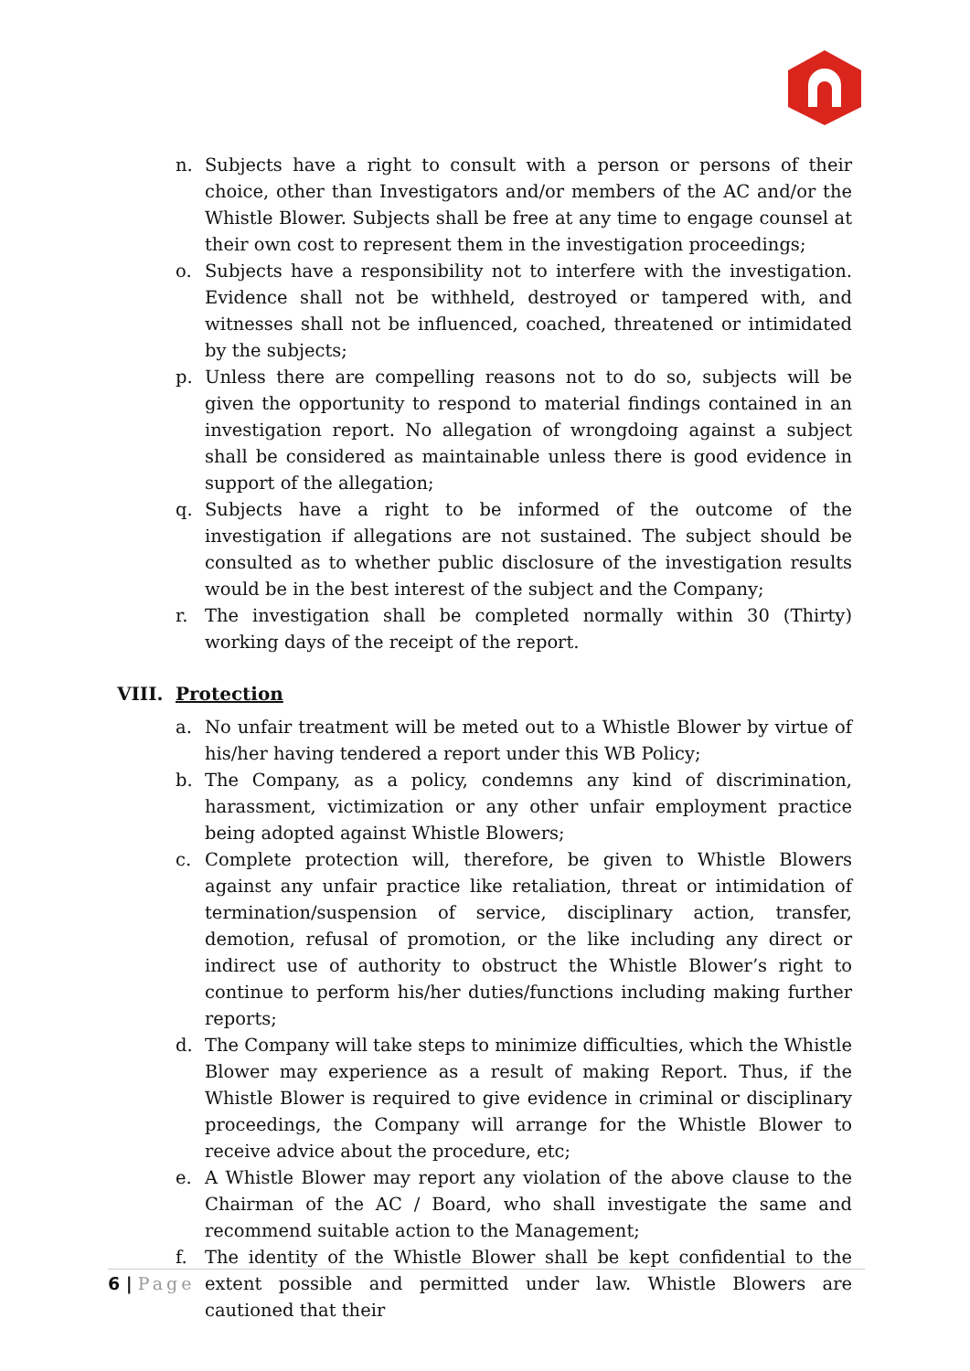n. Subjects have a right to consult with a person or persons of their choice, other than Investigators and/or members of the AC and/or the Whistle Blower. Subjects shall be free at any time to engage counsel at their own cost to represent them in the investigation proceedings;
o. Subjects have a responsibility not to interfere with the investigation. Evidence shall not be withheld, destroyed or tampered with, and witnesses shall not be influenced, coached, threatened or intimidated by the subjects;
p. Unless there are compelling reasons not to do so, subjects will be given the opportunity to respond to material findings contained in an investigation report. No allegation of wrongdoing against a subject shall be considered as maintainable unless there is good evidence in support of the allegation;
q. Subjects have a right to be informed of the outcome of the investigation if allegations are not sustained. The subject should be consulted as to whether public disclosure of the investigation results would be in the best interest of the subject and the Company;
r. The investigation shall be completed normally within 30 (Thirty) working days of the receipt of the report.
VIII. Protection
a. No unfair treatment will be meted out to a Whistle Blower by virtue of his/her having tendered a report under this WB Policy;
b. The Company, as a policy, condemns any kind of discrimination, harassment, victimization or any other unfair employment practice being adopted against Whistle Blowers;
c. Complete protection will, therefore, be given to Whistle Blowers against any unfair practice like retaliation, threat or intimidation of termination/suspension of service, disciplinary action, transfer, demotion, refusal of promotion, or the like including any direct or indirect use of authority to obstruct the Whistle Blower’s right to continue to perform his/her duties/functions including making further reports;
d. The Company will take steps to minimize difficulties, which the Whistle Blower may experience as a result of making Report. Thus, if the Whistle Blower is required to give evidence in criminal or disciplinary proceedings, the Company will arrange for the Whistle Blower to receive advice about the procedure, etc;
e. A Whistle Blower may report any violation of the above clause to the Chairman of the AC / Board, who shall investigate the same and recommend suitable action to the Management;
f. The identity of the Whistle Blower shall be kept confidential to the extent possible and permitted under law. Whistle Blowers are cautioned that their
6 | Page